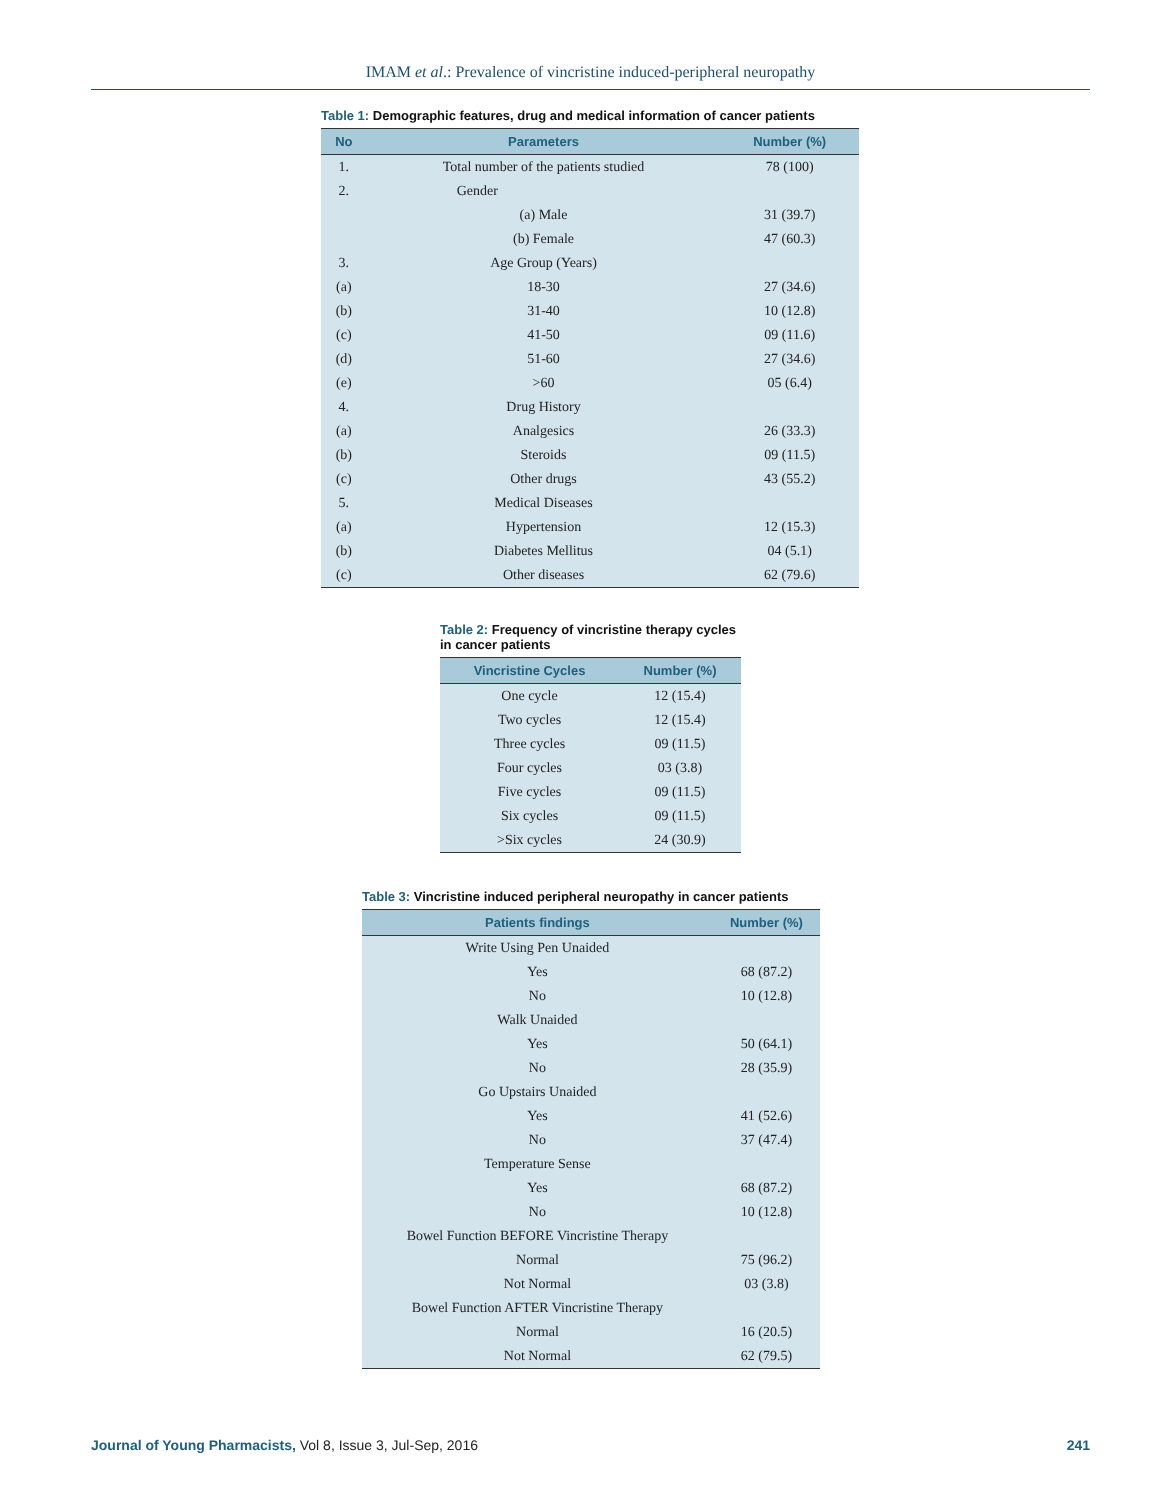IMAM et al.: Prevalence of vincristine induced-peripheral neuropathy
Table 1: Demographic features, drug and medical information of cancer patients
| No | Parameters | Number (%) |
| --- | --- | --- |
| 1. | Total number of the patients studied | 78 (100) |
| 2. | Gender | |
| | (a) Male | 31 (39.7) |
| | (b) Female | 47 (60.3) |
| 3. | Age Group (Years) | |
| (a) | 18-30 | 27 (34.6) |
| (b) | 31-40 | 10 (12.8) |
| (c) | 41-50 | 09 (11.6) |
| (d) | 51-60 | 27 (34.6) |
| (e) | >60 | 05 (6.4) |
| 4. | Drug History | |
| (a) | Analgesics | 26 (33.3) |
| (b) | Steroids | 09 (11.5) |
| (c) | Other drugs | 43 (55.2) |
| 5. | Medical Diseases | |
| (a) | Hypertension | 12 (15.3) |
| (b) | Diabetes Mellitus | 04 (5.1) |
| (c) | Other diseases | 62 (79.6) |
Table 2: Frequency of vincristine therapy cycles in cancer patients
| Vincristine Cycles | Number (%) |
| --- | --- |
| One cycle | 12 (15.4) |
| Two cycles | 12 (15.4) |
| Three cycles | 09 (11.5) |
| Four cycles | 03 (3.8) |
| Five cycles | 09 (11.5) |
| Six cycles | 09 (11.5) |
| >Six cycles | 24 (30.9) |
Table 3: Vincristine induced peripheral neuropathy in cancer patients
| Patients findings | Number (%) |
| --- | --- |
| Write Using Pen Unaided | |
| Yes | 68 (87.2) |
| No | 10 (12.8) |
| Walk Unaided | |
| Yes | 50 (64.1) |
| No | 28 (35.9) |
| Go Upstairs Unaided | |
| Yes | 41 (52.6) |
| No | 37 (47.4) |
| Temperature Sense | |
| Yes | 68 (87.2) |
| No | 10 (12.8) |
| Bowel Function BEFORE Vincristine Therapy | |
| Normal | 75 (96.2) |
| Not Normal | 03 (3.8) |
| Bowel Function AFTER Vincristine Therapy | |
| Normal | 16 (20.5) |
| Not Normal | 62 (79.5) |
Journal of Young Pharmacists, Vol 8, Issue 3, Jul-Sep, 2016 241